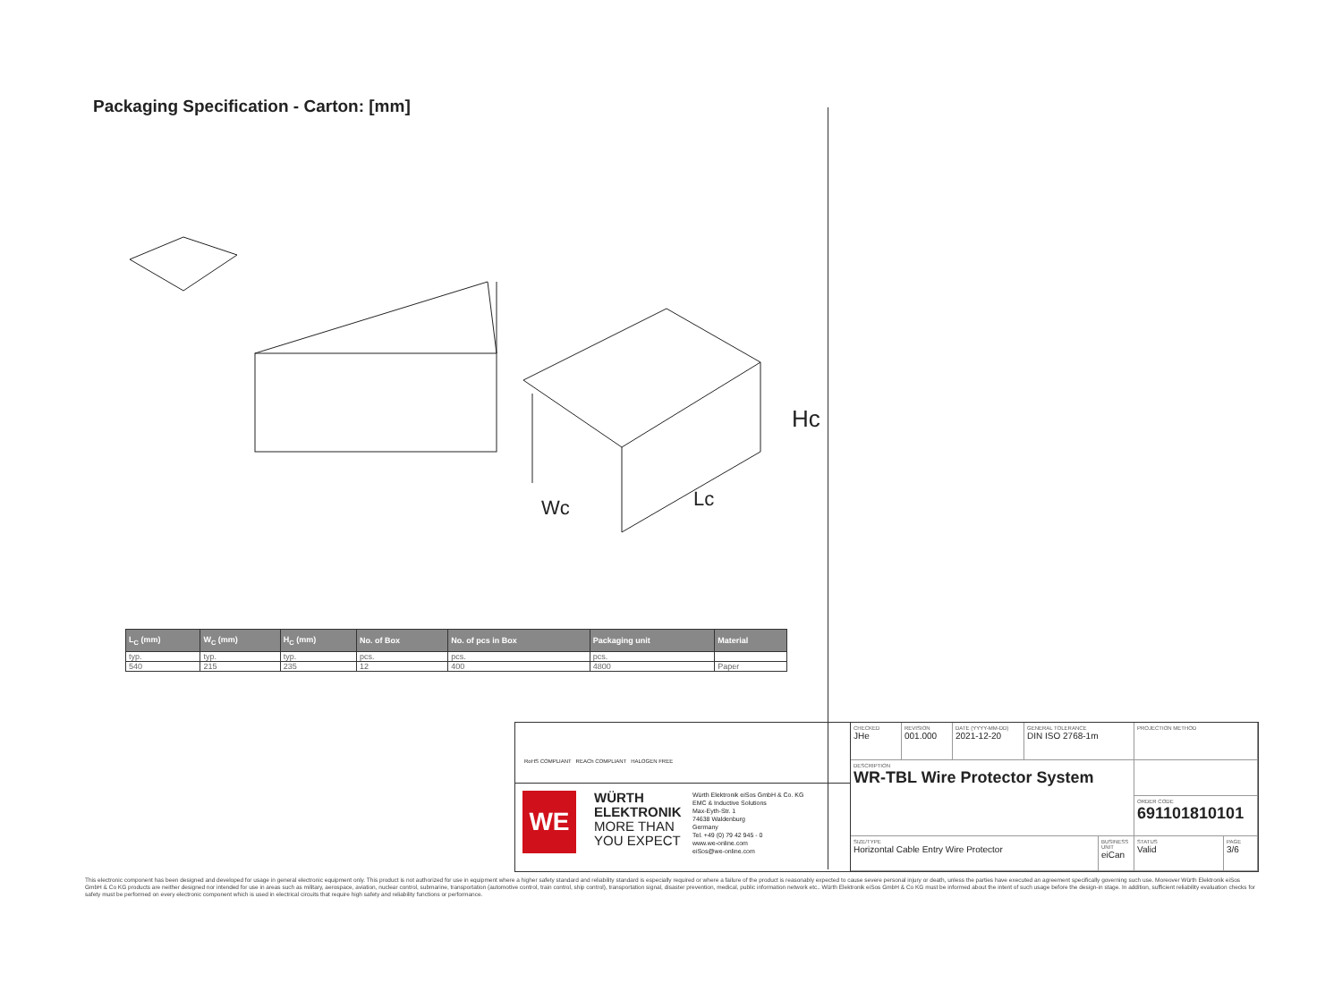Packaging Specification - Carton: [mm]
Hc
Wc
Lc
| L<sub>C</sub> (mm) | W<sub>C</sub> (mm) | H<sub>C</sub> (mm) | No. of Box | No. of pcs in Box | Packaging unit | Material |
| --- | --- | --- | --- | --- | --- | --- |
| typ. | typ. | typ. | pcs. | pcs. | pcs. | |
| 540 | 215 | 235 | 12 | 400 | 4800 | Paper |
RoHS COMPLIANT REACh COMPLIANT HALOGEN FREE
WE
WÜRTH
ELEKTRONIK
MORE THAN
YOU EXPECT
Würth Elektronik eiSos GmbH & Co. KG
EMC & Inductive Solutions
Max-Eyth-Str. 1
74638 Waldenburg
Germany
Tel. +49 (0) 79 42 945 - 0
www.we-online.com
eiSos@we-online.com
CHECKED
JHe
REVISION
001.000
DATE (YYYY-MM-DD)
2021-12-20
GENERAL TOLERANCE
DIN ISO 2768-1m
PROJECTION METHOD
DESCRIPTION
WR-TBL Wire Protector System
ORDER CODE
691101810101
SIZE/TYPE
Horizontal Cable Entry Wire Protector
BUSINESS UNIT
eiCan
STATUS
Valid
PAGE
3/6
This electronic component has been designed and developed for usage in general electronic equipment only. This product is not authorized for use in equipment where a higher safety standard and reliability standard is especially required or where a failure of the product is reasonably expected to cause severe personal injury or death, unless the parties have executed an agreement specifically governing such use. Moreover Würth Elektronik eiSos GmbH & Co KG products are neither designed nor intended for use in areas such as military, aerospace, aviation, nuclear control, submarine, transportation (automotive control, train control, ship control), transportation signal, disaster prevention, medical, public information network etc.. Würth Elektronik eiSos GmbH & Co KG must be informed about the intent of such usage before the design-in stage. In addition, sufficient reliability evaluation checks for safety must be performed on every electronic component which is used in electrical circuits that require high safety and reliability functions or performance.